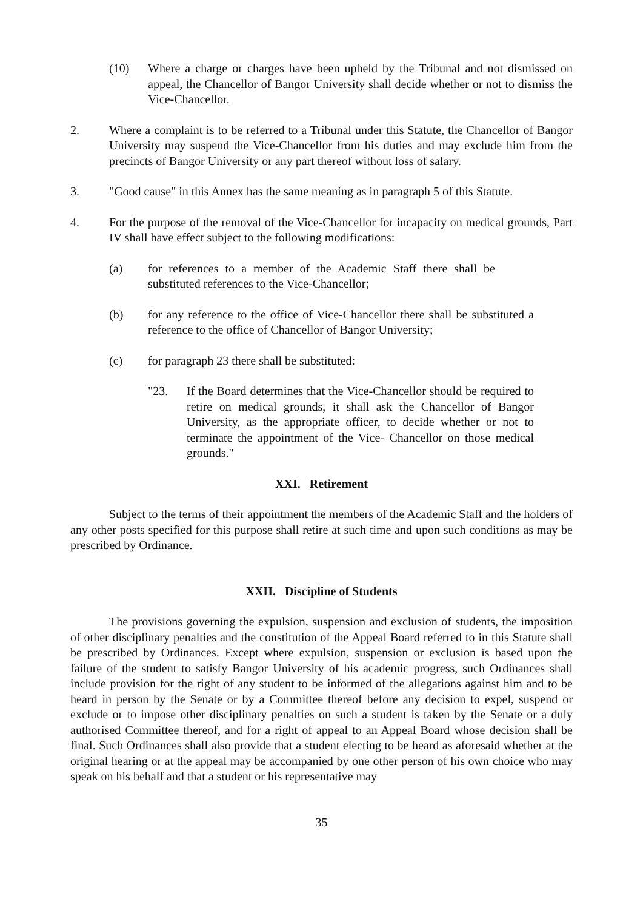(10) Where a charge or charges have been upheld by the Tribunal and not dismissed on appeal, the Chancellor of Bangor University shall decide whether or not to dismiss the Vice-Chancellor.
2. Where a complaint is to be referred to a Tribunal under this Statute, the Chancellor of Bangor University may suspend the Vice-Chancellor from his duties and may exclude him from the precincts of Bangor University or any part thereof without loss of salary.
3. "Good cause" in this Annex has the same meaning as in paragraph 5 of this Statute.
4. For the purpose of the removal of the Vice-Chancellor for incapacity on medical grounds, Part IV shall have effect subject to the following modifications:
(a) for references to a member of the Academic Staff there shall be substituted references to the Vice-Chancellor;
(b) for any reference to the office of Vice-Chancellor there shall be substituted a reference to the office of Chancellor of Bangor University;
(c) for paragraph 23 there shall be substituted:
"23. If the Board determines that the Vice-Chancellor should be required to retire on medical grounds, it shall ask the Chancellor of Bangor University, as the appropriate officer, to decide whether or not to terminate the appointment of the Vice- Chancellor on those medical grounds."
XXI. Retirement
Subject to the terms of their appointment the members of the Academic Staff and the holders of any other posts specified for this purpose shall retire at such time and upon such conditions as may be prescribed by Ordinance.
XXII. Discipline of Students
The provisions governing the expulsion, suspension and exclusion of students, the imposition of other disciplinary penalties and the constitution of the Appeal Board referred to in this Statute shall be prescribed by Ordinances. Except where expulsion, suspension or exclusion is based upon the failure of the student to satisfy Bangor University of his academic progress, such Ordinances shall include provision for the right of any student to be informed of the allegations against him and to be heard in person by the Senate or by a Committee thereof before any decision to expel, suspend or exclude or to impose other disciplinary penalties on such a student is taken by the Senate or a duly authorised Committee thereof, and for a right of appeal to an Appeal Board whose decision shall be final. Such Ordinances shall also provide that a student electing to be heard as aforesaid whether at the original hearing or at the appeal may be accompanied by one other person of his own choice who may speak on his behalf and that a student or his representative may
35